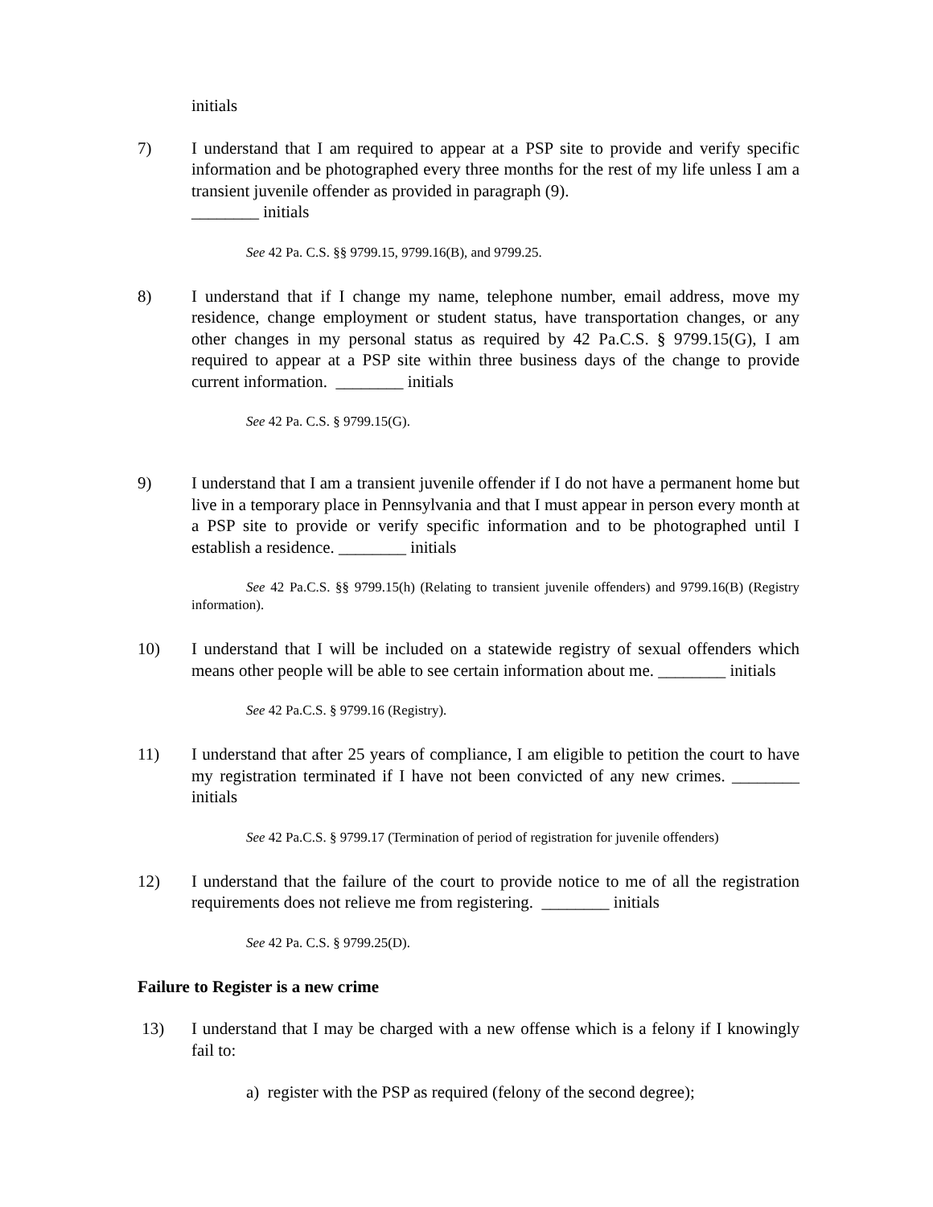initials
7) I understand that I am required to appear at a PSP site to provide and verify specific information and be photographed every three months for the rest of my life unless I am a transient juvenile offender as provided in paragraph (9).
________ initials
See 42 Pa. C.S. §§ 9799.15, 9799.16(B), and 9799.25.
8) I understand that if I change my name, telephone number, email address, move my residence, change employment or student status, have transportation changes, or any other changes in my personal status as required by 42 Pa.C.S. § 9799.15(G), I am required to appear at a PSP site within three business days of the change to provide current information. ________ initials
See 42 Pa. C.S. § 9799.15(G).
9) I understand that I am a transient juvenile offender if I do not have a permanent home but live in a temporary place in Pennsylvania and that I must appear in person every month at a PSP site to provide or verify specific information and to be photographed until I establish a residence. ________ initials
See 42 Pa.C.S. §§ 9799.15(h) (Relating to transient juvenile offenders) and 9799.16(B) (Registry information).
10) I understand that I will be included on a statewide registry of sexual offenders which means other people will be able to see certain information about me. ________ initials
See 42 Pa.C.S. § 9799.16 (Registry).
11) I understand that after 25 years of compliance, I am eligible to petition the court to have my registration terminated if I have not been convicted of any new crimes. ________ initials
See 42 Pa.C.S. § 9799.17 (Termination of period of registration for juvenile offenders)
12) I understand that the failure of the court to provide notice to me of all the registration requirements does not relieve me from registering. ________ initials
See 42 Pa. C.S. § 9799.25(D).
Failure to Register is a new crime
13) I understand that I may be charged with a new offense which is a felony if I knowingly fail to:
a) register with the PSP as required (felony of the second degree);